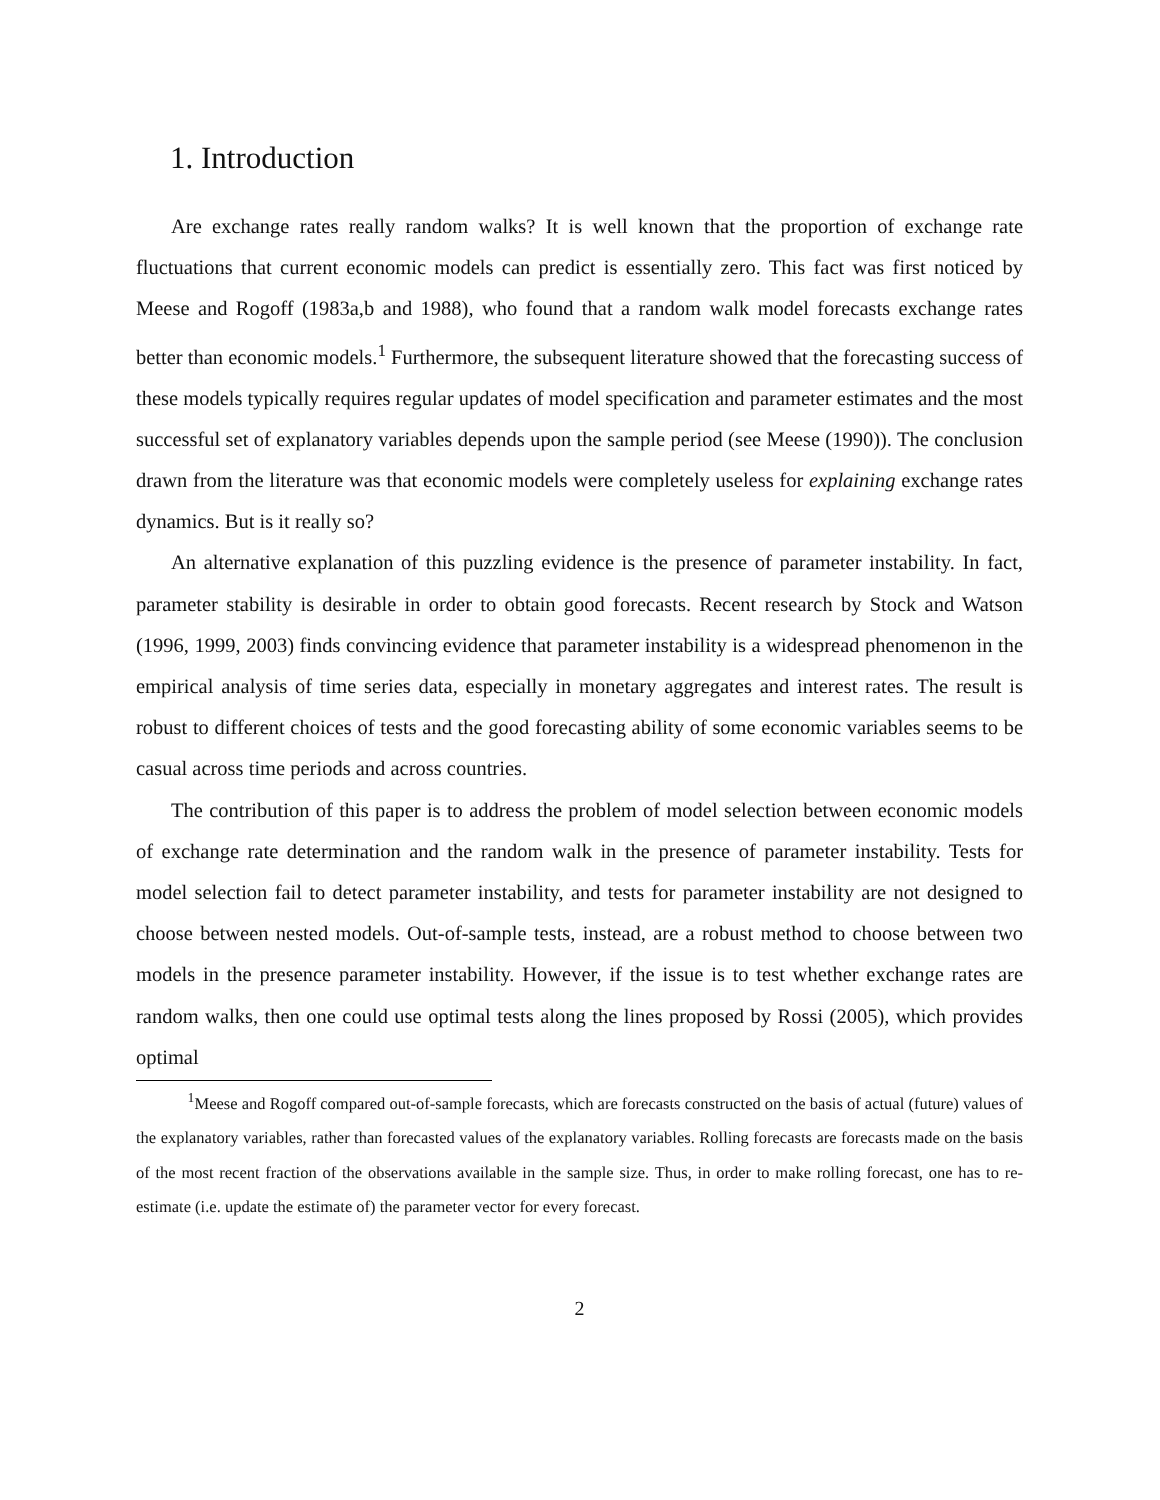1. Introduction
Are exchange rates really random walks? It is well known that the proportion of exchange rate fluctuations that current economic models can predict is essentially zero. This fact was first noticed by Meese and Rogoff (1983a,b and 1988), who found that a random walk model forecasts exchange rates better than economic models.<sup>1</sup> Furthermore, the subsequent literature showed that the forecasting success of these models typically requires regular updates of model specification and parameter estimates and the most successful set of explanatory variables depends upon the sample period (see Meese (1990)). The conclusion drawn from the literature was that economic models were completely useless for explaining exchange rates dynamics. But is it really so?
An alternative explanation of this puzzling evidence is the presence of parameter instability. In fact, parameter stability is desirable in order to obtain good forecasts. Recent research by Stock and Watson (1996, 1999, 2003) finds convincing evidence that parameter instability is a widespread phenomenon in the empirical analysis of time series data, especially in monetary aggregates and interest rates. The result is robust to different choices of tests and the good forecasting ability of some economic variables seems to be casual across time periods and across countries.
The contribution of this paper is to address the problem of model selection between economic models of exchange rate determination and the random walk in the presence of parameter instability. Tests for model selection fail to detect parameter instability, and tests for parameter instability are not designed to choose between nested models. Out-of-sample tests, instead, are a robust method to choose between two models in the presence parameter instability. However, if the issue is to test whether exchange rates are random walks, then one could use optimal tests along the lines proposed by Rossi (2005), which provides optimal
<sup>1</sup> Meese and Rogoff compared out-of-sample forecasts, which are forecasts constructed on the basis of actual (future) values of the explanatory variables, rather than forecasted values of the explanatory variables. Rolling forecasts are forecasts made on the basis of the most recent fraction of the observations available in the sample size. Thus, in order to make rolling forecast, one has to re-estimate (i.e. update the estimate of) the parameter vector for every forecast.
2